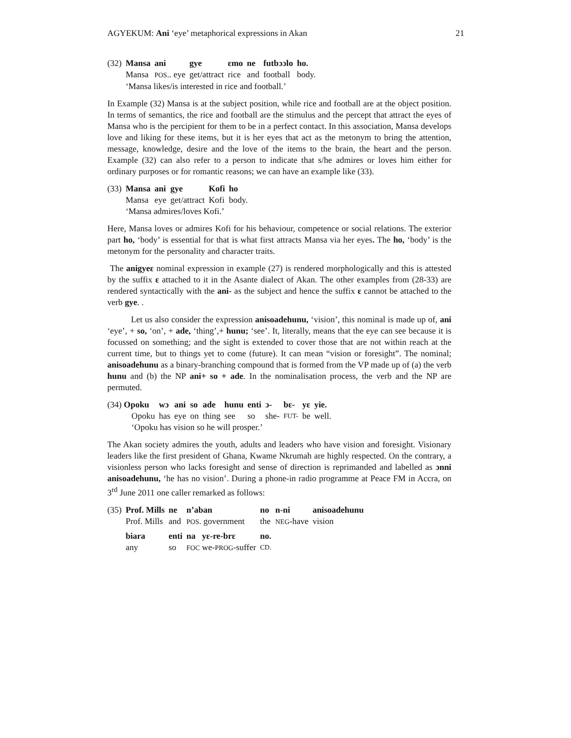AGYEKUM: Ani ‘eye’ metaphorical expressions in Akan 21
| (32) | Mansa | ani | gye | ɛmo | ne | futbɔɔlo | ho. |
| | Mansa | POS .. eye | get/attract | rice | and | football | body. |
| | ‘Mansa likes/is interested in rice and football.’ | | | | | | |
In Example (32) Mansa is at the subject position, while rice and football are at the object position. In terms of semantics, the rice and football are the stimulus and the percept that attract the eyes of Mansa who is the percipient for them to be in a perfect contact. In this association, Mansa develops love and liking for these items, but it is her eyes that act as the metonym to bring the attention, message, knowledge, desire and the love of the items to the brain, the heart and the person. Example (32) can also refer to a person to indicate that s/he admires or loves him either for ordinary purposes or for romantic reasons; we can have an example like (33).
| (33) | Mansa | ani | gye | Kofi | ho |
| | Mansa | eye | get/attract | Kofi | body. |
| | ‘Mansa admires/loves Kofi.’ | | | | |
Here, Mansa loves or admires Kofi for his behaviour, competence or social relations. The exterior part ho, ‘body’ is essential for that is what first attracts Mansa via her eyes. The ho, ‘body’ is the metonym for the personality and character traits.
The anigyeɛ nominal expression in example (27) is rendered morphologically and this is attested by the suffix ɛ attached to it in the Asante dialect of Akan. The other examples from (28-33) are rendered syntactically with the ani- as the subject and hence the suffix ɛ cannot be attached to the verb gye. .
Let us also consider the expression anisoadehunu, ‘vision’, this nominal is made up of, ani ‘eye’, + so, ‘on’, + ade, ‘thing’,+ hunu; ‘see’. It, literally, means that the eye can see because it is focussed on something; and the sight is extended to cover those that are not within reach at the current time, but to things yet to come (future). It can mean “vision or foresight”. The nominal; anisoadehunu as a binary-branching compound that is formed from the VP made up of (a) the verb hunu and (b) the NP ani+ so + ade. In the nominalisation process, the verb and the NP are permuted.
| (34) Opoku | wɔ | ani | so | ade | hunu | enti | ɔ- | bɛ- | yɛ | yie. |
| Opoku | has | eye | on | thing | see | so | she- | FUT- | be | well. |
| ‘Opoku has vision so he will prosper.’ | | | | | | | | | | |
The Akan society admires the youth, adults and leaders who have vision and foresight. Visionary leaders like the first president of Ghana, Kwame Nkrumah are highly respected. On the contrary, a visionless person who lacks foresight and sense of direction is reprimanded and labelled as ɔnni anisoadehunu, ‘he has no vision’. During a phone-in radio programme at Peace FM in Accra, on 3<sup>rd</sup> June 2011 one caller remarked as follows:
| (35) | Prof. Mills | ne | n’aban | no | n-ni | anisoadehunu |
| | Prof. Mills | and | POS . government | the | NEG -have | vision |
| | biara | enti | na yɛ-re-brɛ | no. | | |
| | any | so | FOC we- PROG -suffer | CD. | | |